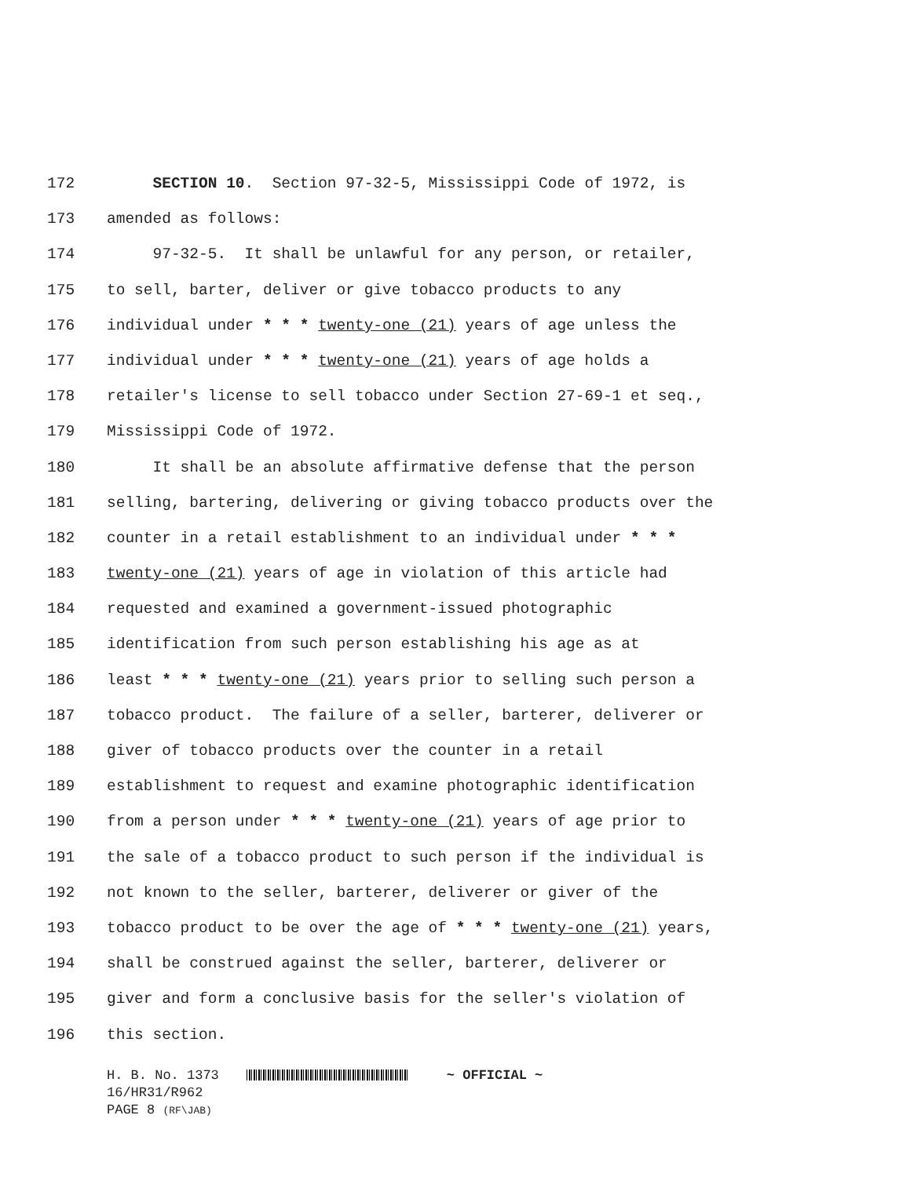172 SECTION 10. Section 97-32-5, Mississippi Code of 1972, is
173 amended as follows:
174 97-32-5. It shall be unlawful for any person, or retailer,
175 to sell, barter, deliver or give tobacco products to any
176 individual under * * * twenty-one (21) years of age unless the
177 individual under * * * twenty-one (21) years of age holds a
178 retailer's license to sell tobacco under Section 27-69-1 et seq.,
179 Mississippi Code of 1972.
180 It shall be an absolute affirmative defense that the person
181 selling, bartering, delivering or giving tobacco products over the
182 counter in a retail establishment to an individual under * * *
183 twenty-one (21) years of age in violation of this article had
184 requested and examined a government-issued photographic
185 identification from such person establishing his age as at
186 least * * * twenty-one (21) years prior to selling such person a
187 tobacco product. The failure of a seller, barterer, deliverer or
188 giver of tobacco products over the counter in a retail
189 establishment to request and examine photographic identification
190 from a person under * * * twenty-one (21) years of age prior to
191 the sale of a tobacco product to such person if the individual is
192 not known to the seller, barterer, deliverer or giver of the
193 tobacco product to be over the age of * * * twenty-one (21) years,
194 shall be construed against the seller, barterer, deliverer or
195 giver and form a conclusive basis for the seller's violation of
196 this section.
H. B. No. 1373 ~ OFFICIAL ~
16/HR31/R962
PAGE 8 (RF\JAB)